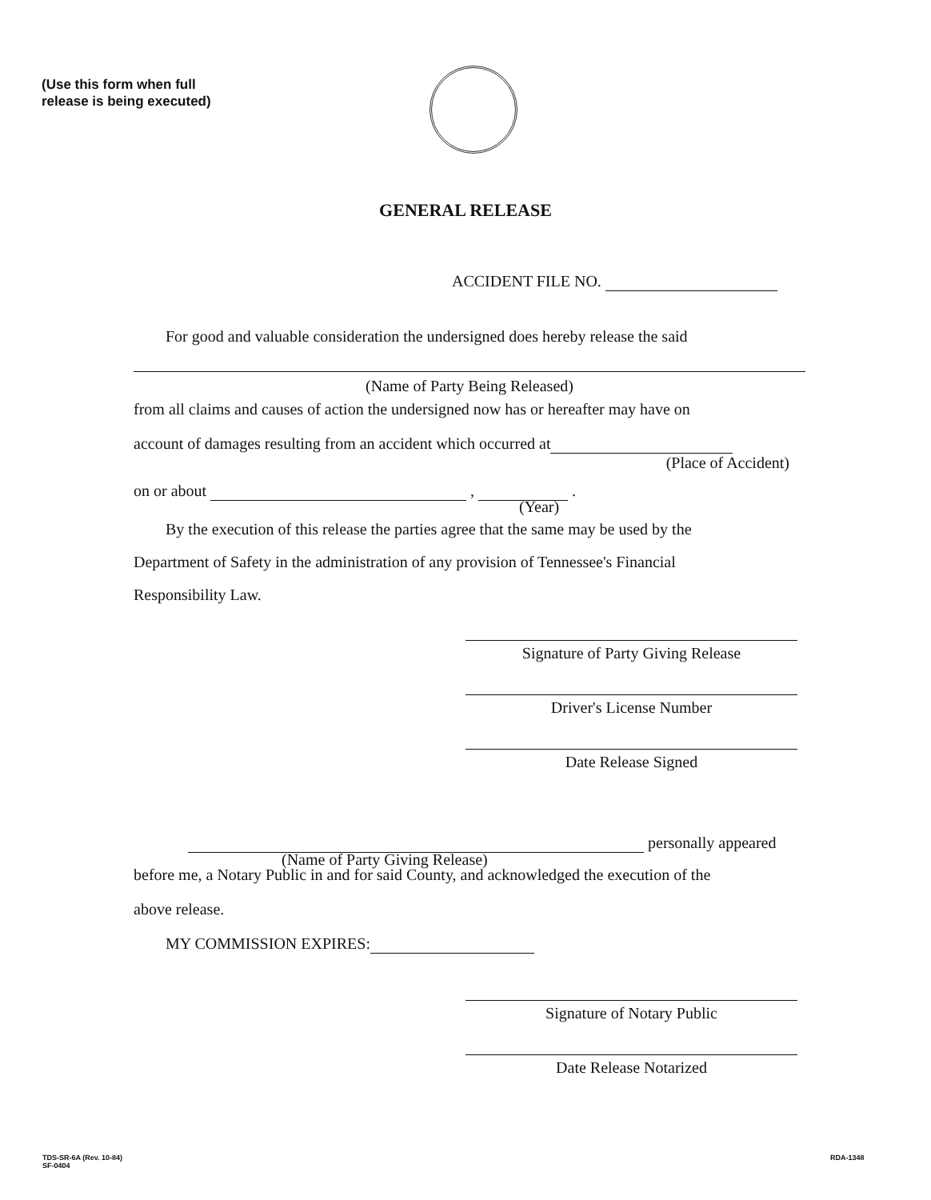(Use this form when full
release is being executed)
GENERAL RELEASE
ACCIDENT FILE NO.
For good and valuable consideration the undersigned does hereby release the said
(Name of Party Being Released)
from all claims and causes of action the undersigned now has or hereafter may have on
account of damages resulting from an accident which occurred at
(Place of Accident)
on or about , .
(Year)
By the execution of this release the parties agree that the same may be used by the
Department of Safety in the administration of any provision of Tennessee's Financial
Responsibility Law.
Signature of Party Giving Release
Driver's License Number
Date Release Signed
personally appeared
(Name of Party Giving Release)
before me, a Notary Public in and for said County, and acknowledged the execution of the
above release.
MY COMMISSION EXPIRES:
Signature of Notary Public
Date Release Notarized
TDS-SR-6A (Rev. 10-84)
SF-0404
RDA-1348